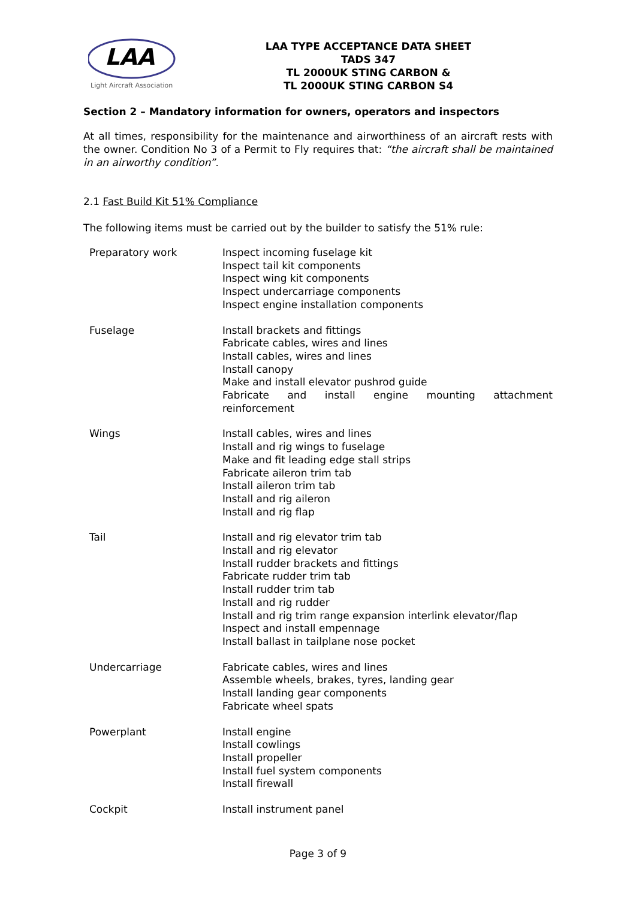LAA
Light Aircraft Association
LAA TYPE ACCEPTANCE DATA SHEET
TADS 347
TL 2000UK STING CARBON &
TL 2000UK STING CARBON S4
Section 2 – Mandatory information for owners, operators and inspectors
At all times, responsibility for the maintenance and airworthiness of an aircraft rests with the owner. Condition No 3 of a Permit to Fly requires that: “the aircraft shall be maintained in an airworthy condition”.
2.1 Fast Build Kit 51% Compliance
The following items must be carried out by the builder to satisfy the 51% rule:
| Preparatory work | Inspect incoming fuselage kit Inspect tail kit components Inspect wing kit components Inspect undercarriage components Inspect engine installation components |
| Fuselage | Install brackets and fittings Fabricate cables, wires and lines Install cables, wires and lines Install canopy Make and install elevator pushrod guide Fabricate and install engine mounting attachment reinforcement |
| Wings | Install cables, wires and lines Install and rig wings to fuselage Make and fit leading edge stall strips Fabricate aileron trim tab Install aileron trim tab Install and rig aileron Install and rig flap |
| Tail | Install and rig elevator trim tab Install and rig elevator Install rudder brackets and fittings Fabricate rudder trim tab Install rudder trim tab Install and rig rudder Install and rig trim range expansion interlink elevator/flap Inspect and install empennage Install ballast in tailplane nose pocket |
| Undercarriage | Fabricate cables, wires and lines Assemble wheels, brakes, tyres, landing gear Install landing gear components Fabricate wheel spats |
| Powerplant | Install engine Install cowlings Install propeller Install fuel system components Install firewall |
| Cockpit | Install instrument panel |
Page 3 of 9